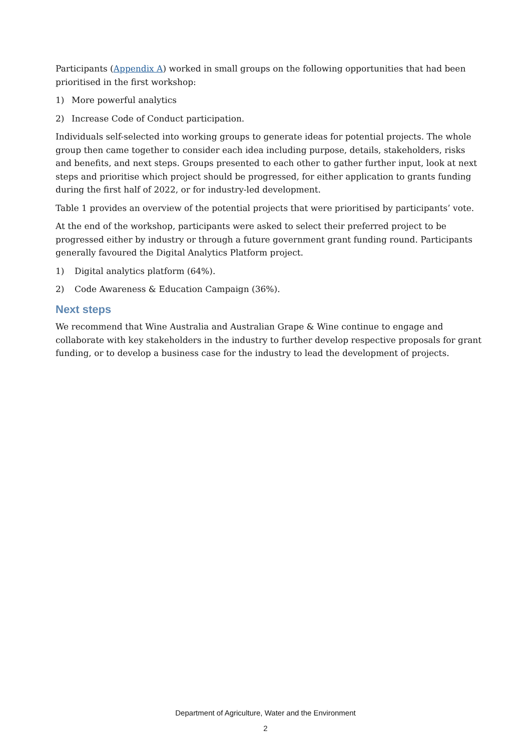Participants (Appendix A) worked in small groups on the following opportunities that had been prioritised in the first workshop:
1) More powerful analytics
2) Increase Code of Conduct participation.
Individuals self-selected into working groups to generate ideas for potential projects. The whole group then came together to consider each idea including purpose, details, stakeholders, risks and benefits, and next steps. Groups presented to each other to gather further input, look at next steps and prioritise which project should be progressed, for either application to grants funding during the first half of 2022, or for industry-led development.
Table 1 provides an overview of the potential projects that were prioritised by participants’ vote.
At the end of the workshop, participants were asked to select their preferred project to be progressed either by industry or through a future government grant funding round. Participants generally favoured the Digital Analytics Platform project.
1) Digital analytics platform (64%).
2) Code Awareness & Education Campaign (36%).
Next steps
We recommend that Wine Australia and Australian Grape & Wine continue to engage and collaborate with key stakeholders in the industry to further develop respective proposals for grant funding, or to develop a business case for the industry to lead the development of projects.
Department of Agriculture, Water and the Environment
2